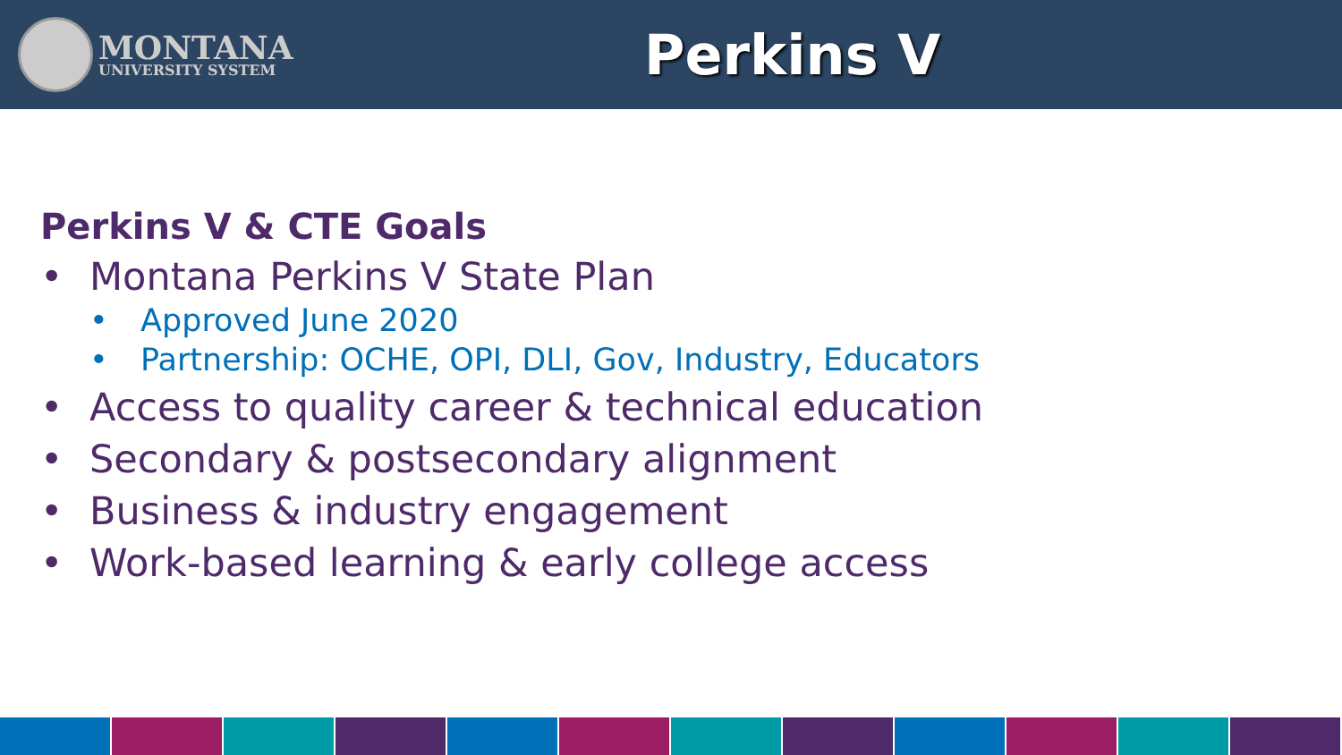MONTANA
UNIVERSITY SYSTEM
Perkins V
Perkins V & CTE Goals
• Montana Perkins V State Plan
• Approved June 2020
• Partnership: OCHE, OPI, DLI, Gov, Industry, Educators
• Access to quality career & technical education
• Secondary & postsecondary alignment
• Business & industry engagement
• Work-based learning & early college access